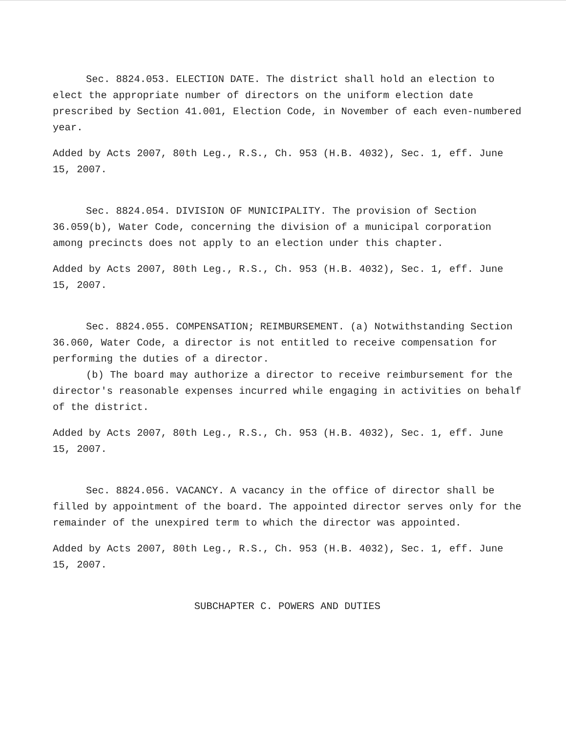Sec. 8824.053. ELECTION DATE. The district shall hold an election to elect the appropriate number of directors on the uniform election date prescribed by Section 41.001, Election Code, in November of each even-numbered year.
Added by Acts 2007, 80th Leg., R.S., Ch. 953 (H.B. 4032), Sec. 1, eff. June 15, 2007.
Sec. 8824.054. DIVISION OF MUNICIPALITY. The provision of Section 36.059(b), Water Code, concerning the division of a municipal corporation among precincts does not apply to an election under this chapter.
Added by Acts 2007, 80th Leg., R.S., Ch. 953 (H.B. 4032), Sec. 1, eff. June 15, 2007.
Sec. 8824.055. COMPENSATION; REIMBURSEMENT. (a) Notwithstanding Section 36.060, Water Code, a director is not entitled to receive compensation for performing the duties of a director.
(b) The board may authorize a director to receive reimbursement for the director's reasonable expenses incurred while engaging in activities on behalf of the district.
Added by Acts 2007, 80th Leg., R.S., Ch. 953 (H.B. 4032), Sec. 1, eff. June 15, 2007.
Sec. 8824.056. VACANCY. A vacancy in the office of director shall be filled by appointment of the board. The appointed director serves only for the remainder of the unexpired term to which the director was appointed.
Added by Acts 2007, 80th Leg., R.S., Ch. 953 (H.B. 4032), Sec. 1, eff. June 15, 2007.
SUBCHAPTER C. POWERS AND DUTIES